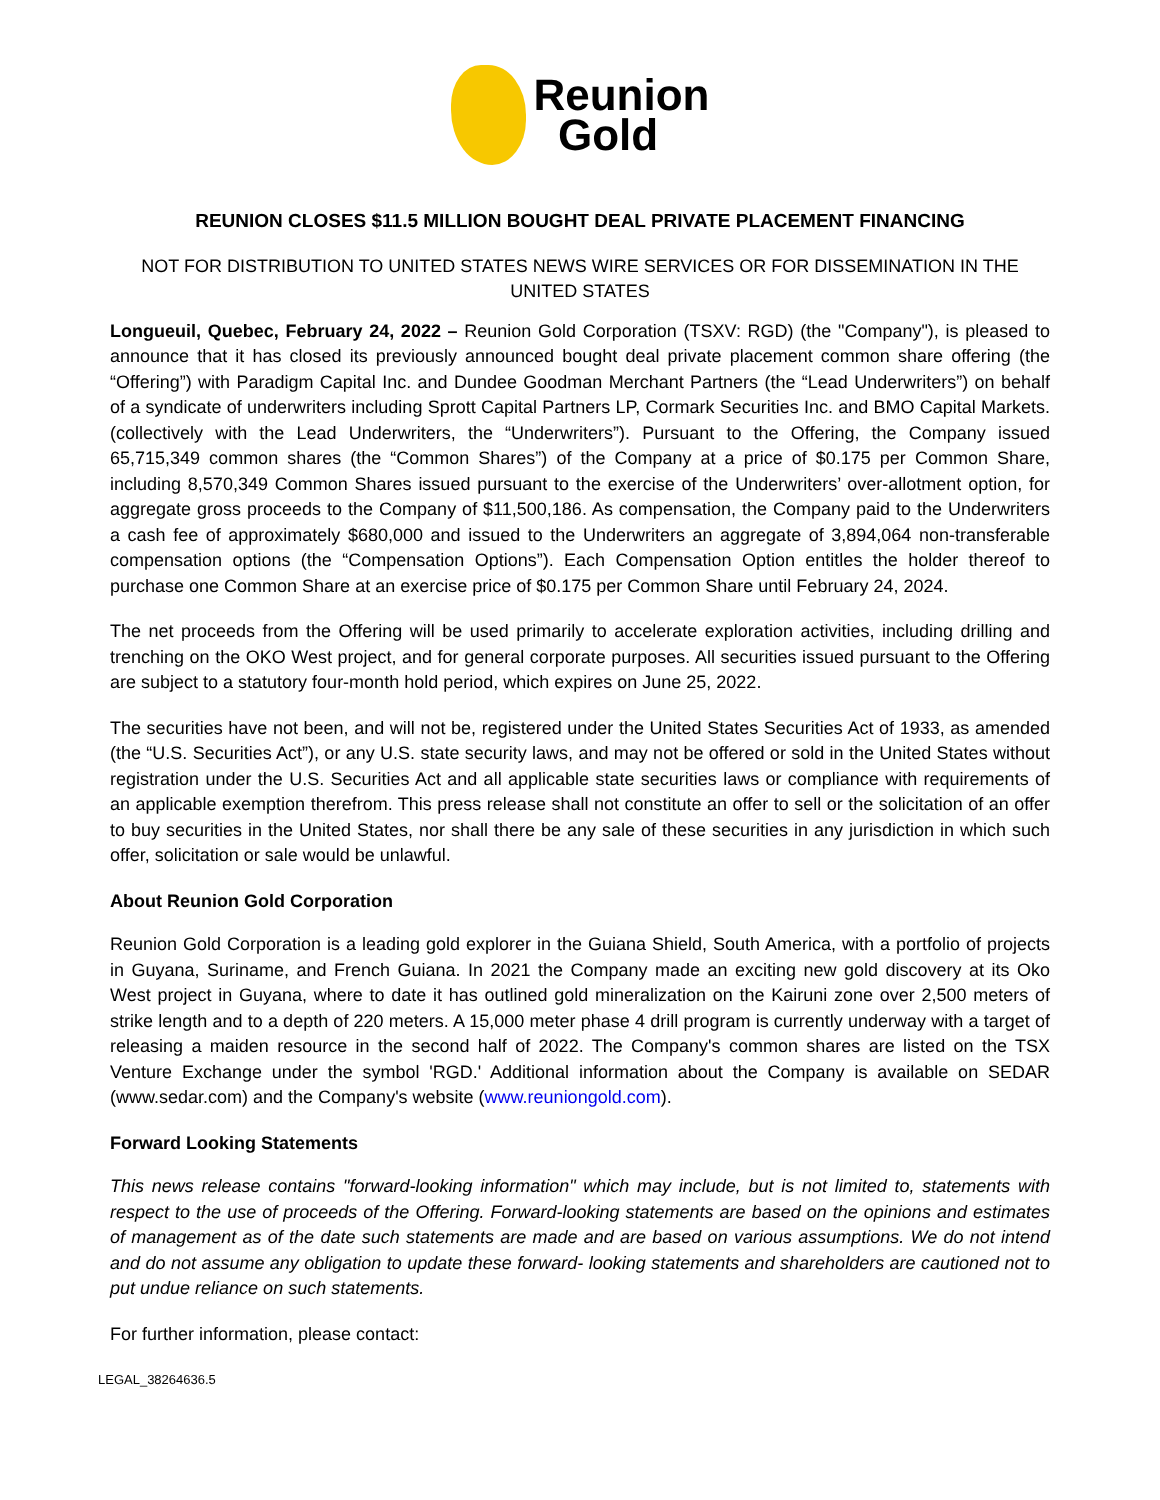Reunion
Gold
REUNION CLOSES $11.5 MILLION BOUGHT DEAL PRIVATE PLACEMENT FINANCING
NOT FOR DISTRIBUTION TO UNITED STATES NEWS WIRE SERVICES OR FOR DISSEMINATION IN THE UNITED STATES
Longueuil, Quebec, February 24, 2022 – Reunion Gold Corporation (TSXV: RGD) (the "Company"), is pleased to announce that it has closed its previously announced bought deal private placement common share offering (the “Offering”) with Paradigm Capital Inc. and Dundee Goodman Merchant Partners (the “Lead Underwriters”) on behalf of a syndicate of underwriters including Sprott Capital Partners LP, Cormark Securities Inc. and BMO Capital Markets. (collectively with the Lead Underwriters, the “Underwriters”). Pursuant to the Offering, the Company issued 65,715,349 common shares (the “Common Shares”) of the Company at a price of $0.175 per Common Share, including 8,570,349 Common Shares issued pursuant to the exercise of the Underwriters’ over-allotment option, for aggregate gross proceeds to the Company of $11,500,186. As compensation, the Company paid to the Underwriters a cash fee of approximately $680,000 and issued to the Underwriters an aggregate of 3,894,064 non-transferable compensation options (the “Compensation Options”). Each Compensation Option entitles the holder thereof to purchase one Common Share at an exercise price of $0.175 per Common Share until February 24, 2024.
The net proceeds from the Offering will be used primarily to accelerate exploration activities, including drilling and trenching on the OKO West project, and for general corporate purposes. All securities issued pursuant to the Offering are subject to a statutory four-month hold period, which expires on June 25, 2022.
The securities have not been, and will not be, registered under the United States Securities Act of 1933, as amended (the “U.S. Securities Act”), or any U.S. state security laws, and may not be offered or sold in the United States without registration under the U.S. Securities Act and all applicable state securities laws or compliance with requirements of an applicable exemption therefrom. This press release shall not constitute an offer to sell or the solicitation of an offer to buy securities in the United States, nor shall there be any sale of these securities in any jurisdiction in which such offer, solicitation or sale would be unlawful.
About Reunion Gold Corporation
Reunion Gold Corporation is a leading gold explorer in the Guiana Shield, South America, with a portfolio of projects in Guyana, Suriname, and French Guiana. In 2021 the Company made an exciting new gold discovery at its Oko West project in Guyana, where to date it has outlined gold mineralization on the Kairuni zone over 2,500 meters of strike length and to a depth of 220 meters. A 15,000 meter phase 4 drill program is currently underway with a target of releasing a maiden resource in the second half of 2022. The Company's common shares are listed on the TSX Venture Exchange under the symbol 'RGD.' Additional information about the Company is available on SEDAR (www.sedar.com) and the Company's website (www.reuniongold.com).
Forward Looking Statements
This news release contains "forward-looking information" which may include, but is not limited to, statements with respect to the use of proceeds of the Offering. Forward-looking statements are based on the opinions and estimates of management as of the date such statements are made and are based on various assumptions. We do not intend and do not assume any obligation to update these forward- looking statements and shareholders are cautioned not to put undue reliance on such statements.
For further information, please contact:
LEGAL_38264636.5